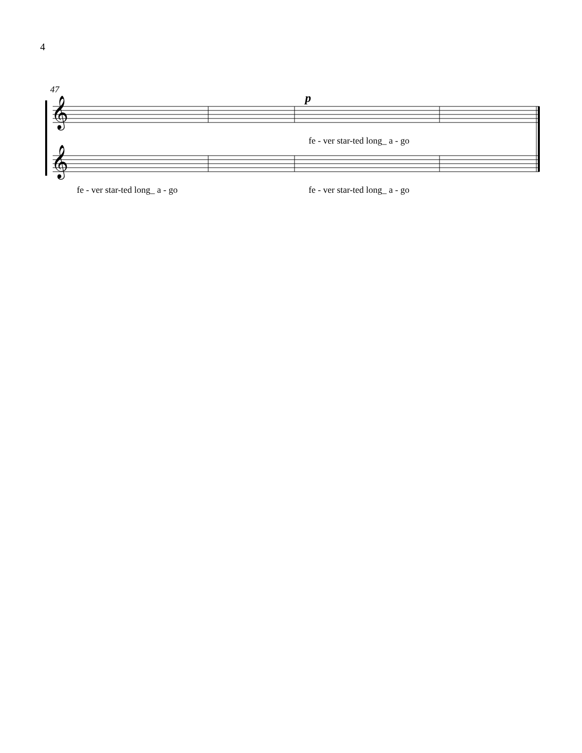4
47
p
𝄞
𝄞
fe - ver star-ted long_ a - go
fe - ver star-ted long_ a - go fe - ver star-ted long_ a - go